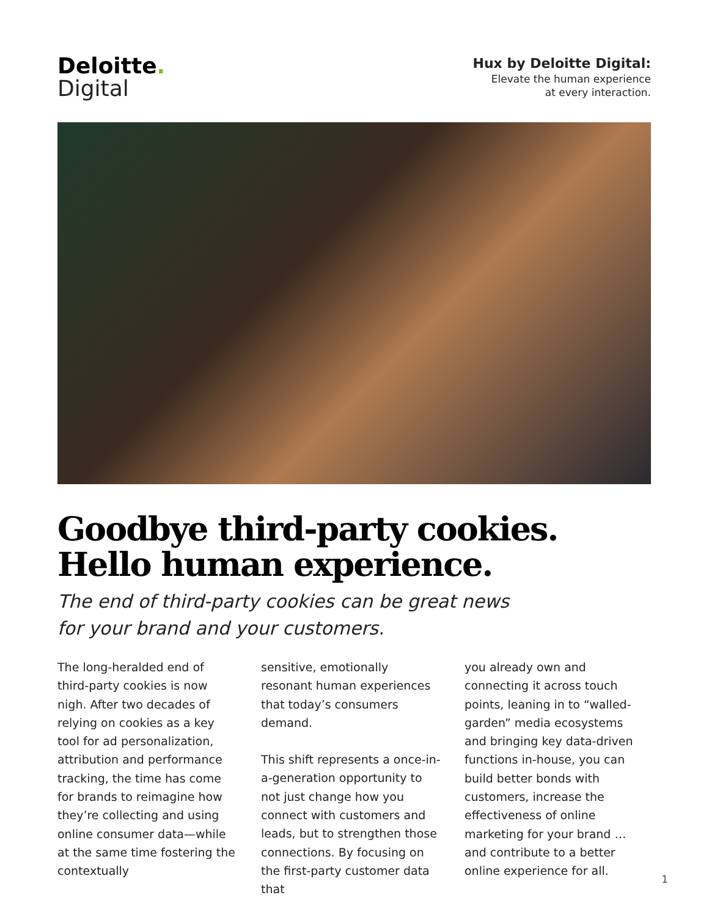Deloitte.
Digital
Hux by Deloitte Digital:
Elevate the human experience
at every interaction.
Goodbye third-party cookies.
Hello human experience.
The end of third-party cookies can be great news
for your brand and your customers.
The long-heralded end of third-party cookies is now nigh. After two decades of relying on cookies as a key tool for ad personalization, attribution and performance tracking, the time has come for brands to reimagine how they’re collecting and using online consumer data—while at the same time fostering the contextually
sensitive, emotionally resonant human experiences that today’s consumers demand.
This shift represents a once-in-a-generation opportunity to not just change how you connect with customers and leads, but to strengthen those connections. By focusing on the first-party customer data that
you already own and connecting it across touch points, leaning in to “walled-garden” media ecosystems and bringing key data-driven functions in-house, you can build better bonds with customers, increase the effectiveness of online marketing for your brand … and contribute to a better online experience for all.
1